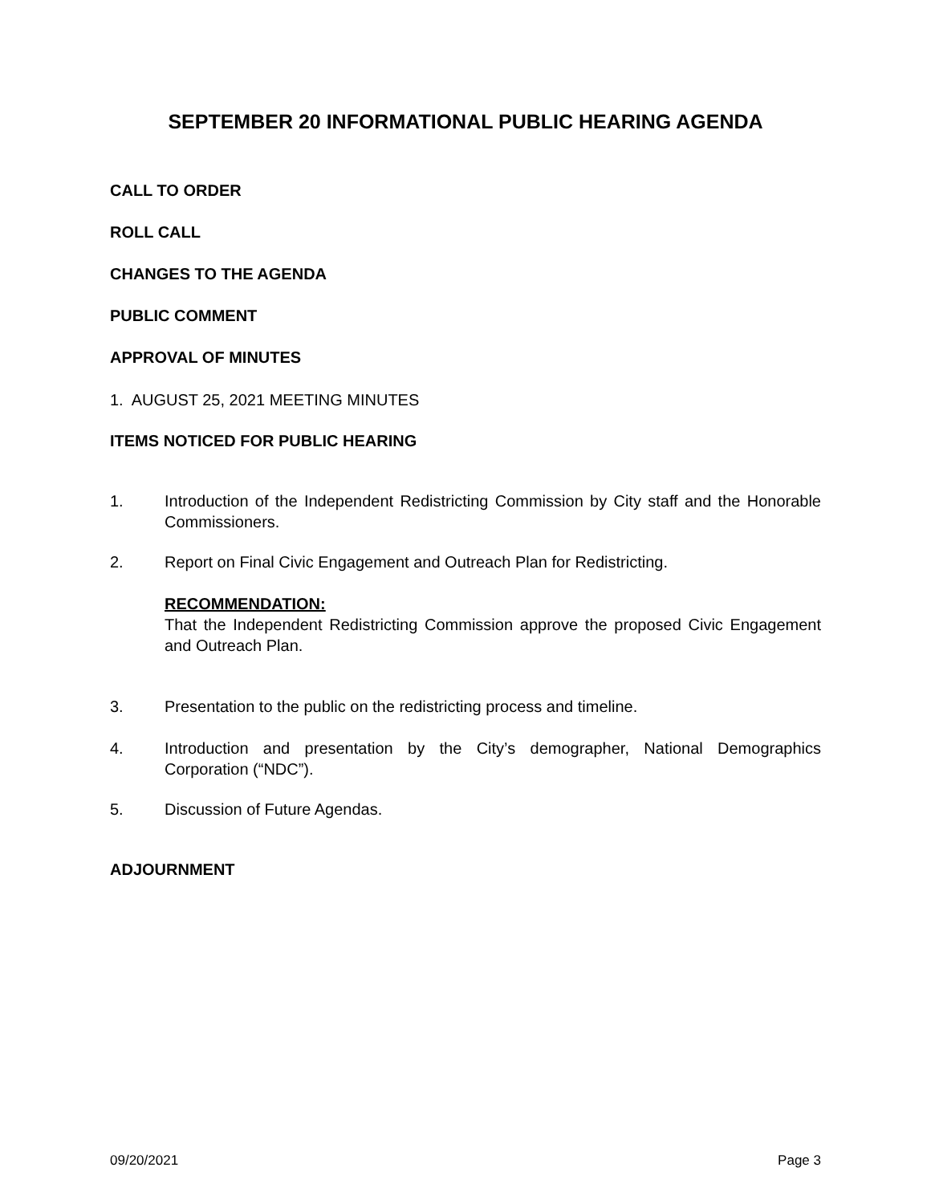SEPTEMBER 20 INFORMATIONAL PUBLIC HEARING AGENDA
CALL TO ORDER
ROLL CALL
CHANGES TO THE AGENDA
PUBLIC COMMENT
APPROVAL OF MINUTES
1. AUGUST 25, 2021 MEETING MINUTES
ITEMS NOTICED FOR PUBLIC HEARING
1. Introduction of the Independent Redistricting Commission by City staff and the Honorable Commissioners.
2. Report on Final Civic Engagement and Outreach Plan for Redistricting.
RECOMMENDATION:
That the Independent Redistricting Commission approve the proposed Civic Engagement and Outreach Plan.
3. Presentation to the public on the redistricting process and timeline.
4. Introduction and presentation by the City’s demographer, National Demographics Corporation (“NDC”).
5. Discussion of Future Agendas.
ADJOURNMENT
09/20/2021 Page 3